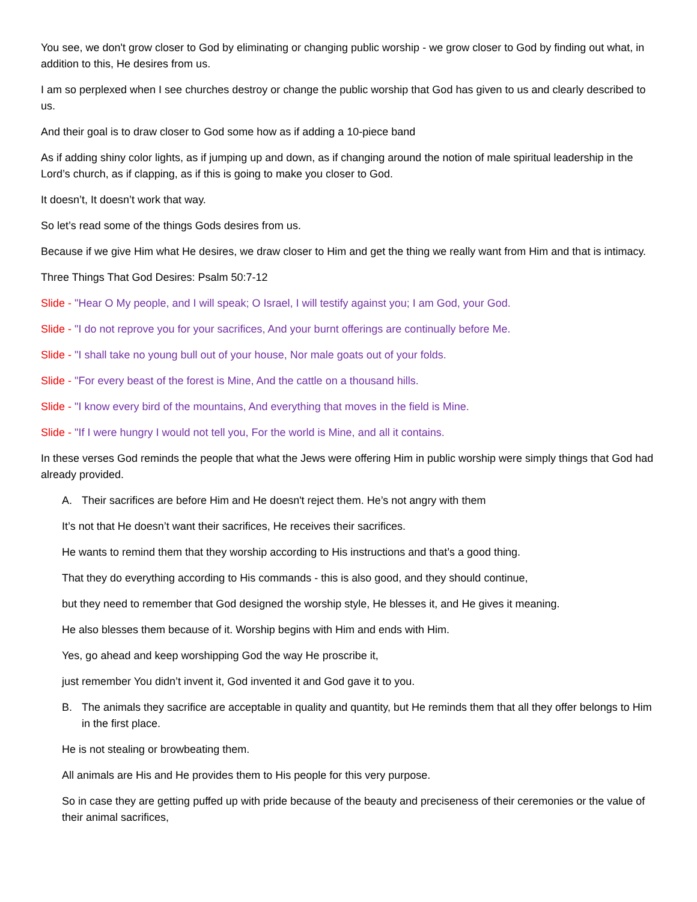You see, we don't grow closer to God by eliminating or changing public worship - we grow closer to God by finding out what, in addition to this, He desires from us.
I am so perplexed when I see churches destroy or change the public worship that God has given to us and clearly described to us.
And their goal is to draw closer to God some how as if adding a 10-piece band
As if adding shiny color lights, as if jumping up and down, as if changing around the notion of male spiritual leadership in the Lord’s church, as if clapping, as if this is going to make you closer to God.
It doesn’t, It doesn’t work that way.
So let’s read some of the things Gods desires from us.
Because if we give Him what He desires, we draw closer to Him and get the thing we really want from Him and that is intimacy.
Three Things That God Desires: Psalm 50:7-12
Slide - "Hear O My people, and I will speak; O Israel, I will testify against you; I am God, your God.
Slide - "I do not reprove you for your sacrifices, And your burnt offerings are continually before Me.
Slide - "I shall take no young bull out of your house, Nor male goats out of your folds.
Slide - "For every beast of the forest is Mine, And the cattle on a thousand hills.
Slide - "I know every bird of the mountains, And everything that moves in the field is Mine.
Slide - "If I were hungry I would not tell you, For the world is Mine, and all it contains.
In these verses God reminds the people that what the Jews were offering Him in public worship were simply things that God had already provided.
A. Their sacrifices are before Him and He doesn't reject them. He’s not angry with them
It’s not that He doesn’t want their sacrifices, He receives their sacrifices.
He wants to remind them that they worship according to His instructions and that’s a good thing.
That they do everything according to His commands - this is also good, and they should continue,
but they need to remember that God designed the worship style, He blesses it, and He gives it meaning.
He also blesses them because of it. Worship begins with Him and ends with Him.
Yes, go ahead and keep worshipping God the way He proscribe it,
just remember You didn’t invent it, God invented it and God gave it to you.
B. The animals they sacrifice are acceptable in quality and quantity, but He reminds them that all they offer belongs to Him in the first place.
He is not stealing or browbeating them.
All animals are His and He provides them to His people for this very purpose.
So in case they are getting puffed up with pride because of the beauty and preciseness of their ceremonies or the value of their animal sacrifices,